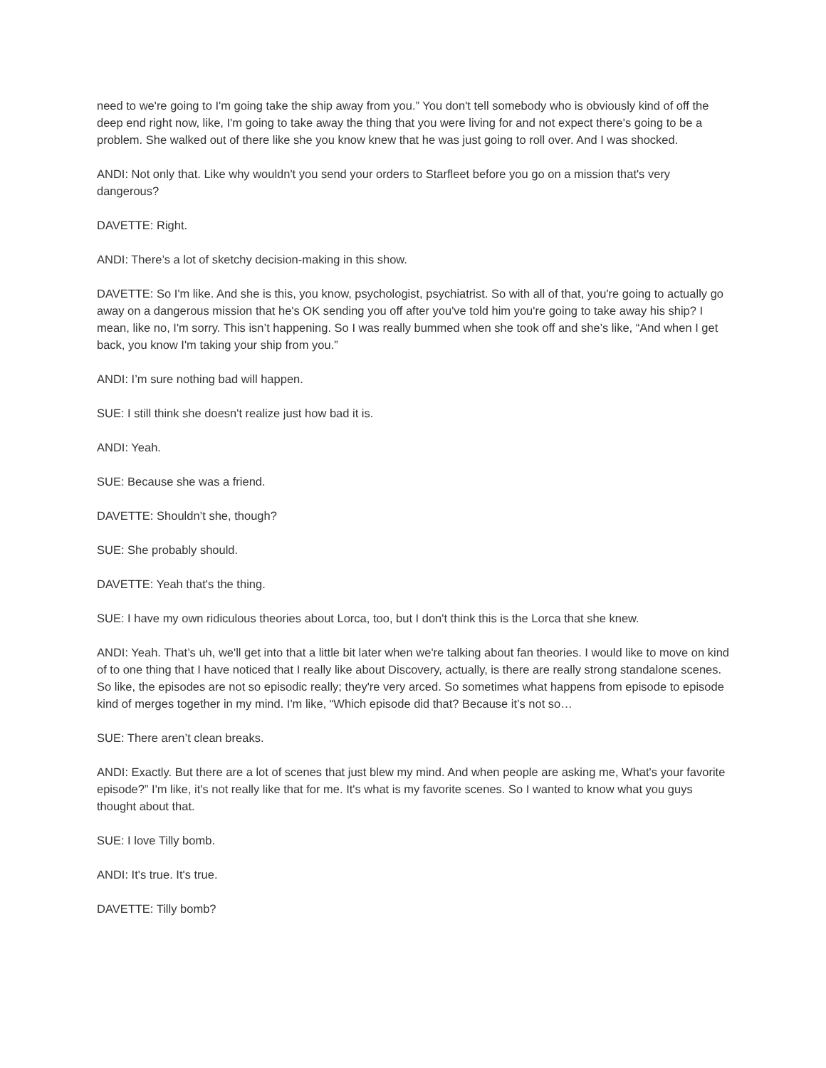need to we're going to I'm going take the ship away from you.” You don't tell somebody who is obviously kind of off the deep end right now, like, I'm going to take away the thing that you were living for and not expect there's going to be a problem. She walked out of there like she you know knew that he was just going to roll over. And I was shocked.
ANDI: Not only that. Like why wouldn't you send your orders to Starfleet before you go on a mission that's very dangerous?
DAVETTE: Right.
ANDI: There’s a lot of sketchy decision-making in this show.
DAVETTE: So I'm like. And she is this, you know, psychologist, psychiatrist. So with all of that, you're going to actually go away on a dangerous mission that he's OK sending you off after you've told him you're going to take away his ship? I mean, like no, I'm sorry. This isn’t happening. So I was really bummed when she took off and she’s like, “And when I get back, you know I'm taking your ship from you.”
ANDI: I’m sure nothing bad will happen.
SUE: I still think she doesn't realize just how bad it is.
ANDI: Yeah.
SUE: Because she was a friend.
DAVETTE: Shouldn’t she, though?
SUE: She probably should.
DAVETTE: Yeah that's the thing.
SUE: I have my own ridiculous theories about Lorca, too, but I don't think this is the Lorca that she knew.
ANDI: Yeah. That’s uh, we'll get into that a little bit later when we're talking about fan theories. I would like to move on kind of to one thing that I have noticed that I really like about Discovery, actually, is there are really strong standalone scenes. So like, the episodes are not so episodic really; they're very arced. So sometimes what happens from episode to episode kind of merges together in my mind. I'm like, “Which episode did that? Because it’s not so…
SUE: There aren’t clean breaks.
ANDI: Exactly. But there are a lot of scenes that just blew my mind. And when people are asking me, What's your favorite episode?” I'm like, it's not really like that for me. It's what is my favorite scenes. So I wanted to know what you guys thought about that.
SUE: I love Tilly bomb.
ANDI: It's true. It's true.
DAVETTE: Tilly bomb?